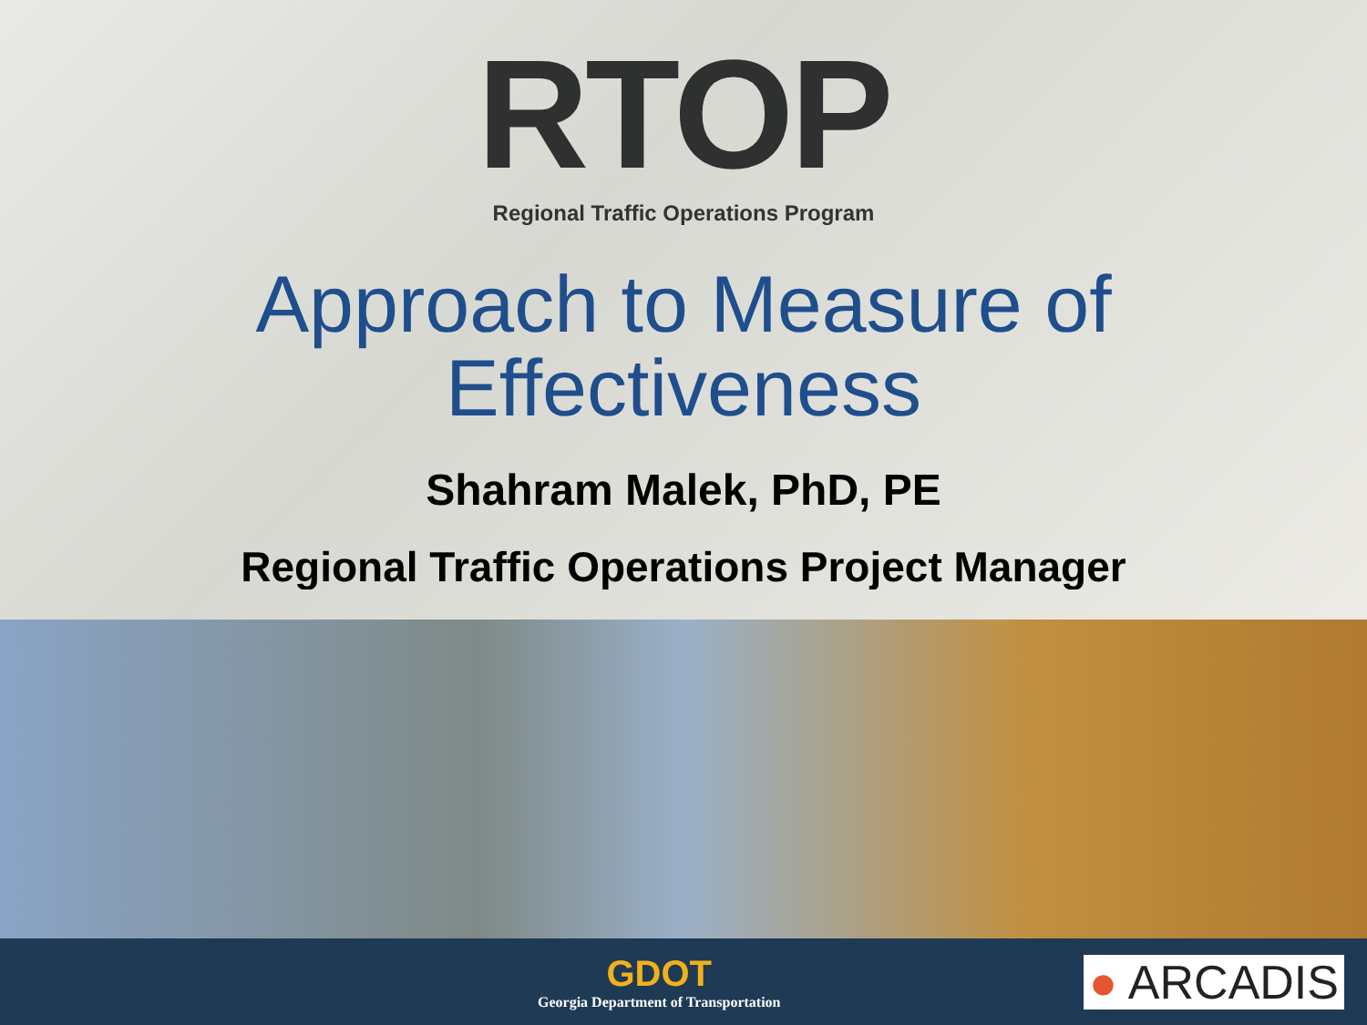RTOP
Regional Traffic Operations Program
Approach to Measure of
Effectiveness
Shahram Malek, PhD, PE
Regional Traffic Operations Project Manager
GDOT
Georgia Department of Transportation
● ARCADIS